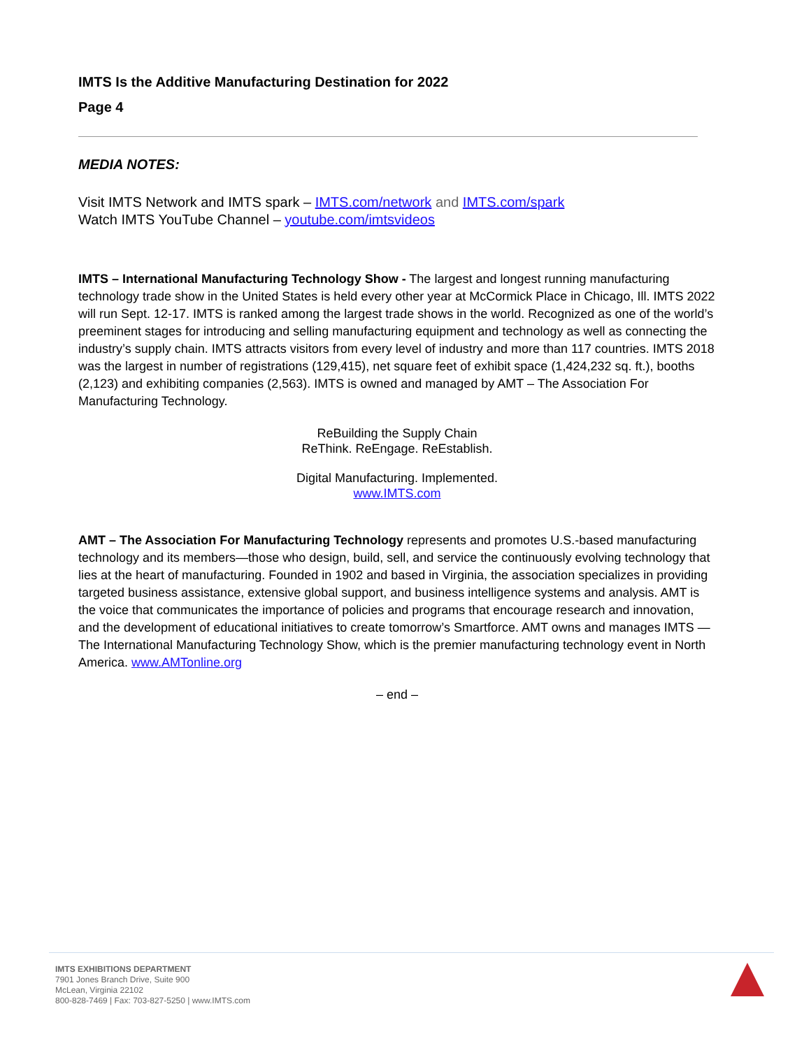IMTS Is the Additive Manufacturing Destination for 2022
Page 4
MEDIA NOTES:
Visit IMTS Network and IMTS spark – IMTS.com/network and IMTS.com/spark
Watch IMTS YouTube Channel – youtube.com/imtsvideos
IMTS – International Manufacturing Technology Show - The largest and longest running manufacturing technology trade show in the United States is held every other year at McCormick Place in Chicago, Ill. IMTS 2022 will run Sept. 12-17. IMTS is ranked among the largest trade shows in the world. Recognized as one of the world’s preeminent stages for introducing and selling manufacturing equipment and technology as well as connecting the industry’s supply chain. IMTS attracts visitors from every level of industry and more than 117 countries. IMTS 2018 was the largest in number of registrations (129,415), net square feet of exhibit space (1,424,232 sq. ft.), booths (2,123) and exhibiting companies (2,563). IMTS is owned and managed by AMT – The Association For Manufacturing Technology.
ReBuilding the Supply Chain
ReThink. ReEngage. ReEstablish.
Digital Manufacturing. Implemented.
www.IMTS.com
AMT – The Association For Manufacturing Technology represents and promotes U.S.-based manufacturing technology and its members—those who design, build, sell, and service the continuously evolving technology that lies at the heart of manufacturing. Founded in 1902 and based in Virginia, the association specializes in providing targeted business assistance, extensive global support, and business intelligence systems and analysis. AMT is the voice that communicates the importance of policies and programs that encourage research and innovation, and the development of educational initiatives to create tomorrow’s Smartforce. AMT owns and manages IMTS — The International Manufacturing Technology Show, which is the premier manufacturing technology event in North America. www.AMTonline.org
– end –
IMTS EXHIBITIONS DEPARTMENT
7901 Jones Branch Drive, Suite 900
McLean, Virginia 22102
800-828-7469 | Fax: 703-827-5250 | www.IMTS.com